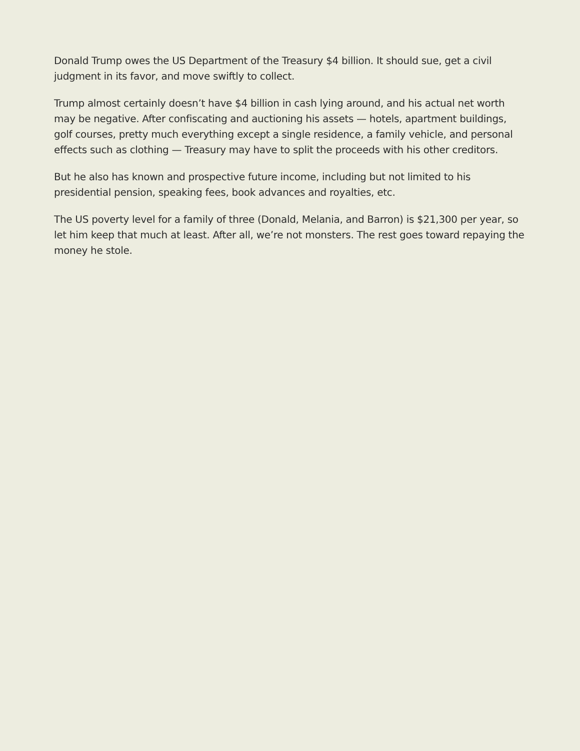Donald Trump owes the US Department of the Treasury $4 billion. It should sue, get a civil judgment in its favor, and move swiftly to collect.
Trump almost certainly doesn’t have $4 billion in cash lying around, and his actual net worth may be negative. After confiscating and auctioning his assets — hotels, apartment buildings, golf courses, pretty much everything except a single residence, a family vehicle, and personal effects such as clothing — Treasury may have to split the proceeds with his other creditors.
But he also has known and prospective future income, including but not limited to his presidential pension, speaking fees, book advances and royalties, etc.
The US poverty level for a family of three (Donald, Melania, and Barron) is $21,300 per year, so let him keep that much at least. After all, we’re not monsters. The rest goes toward repaying the money he stole.